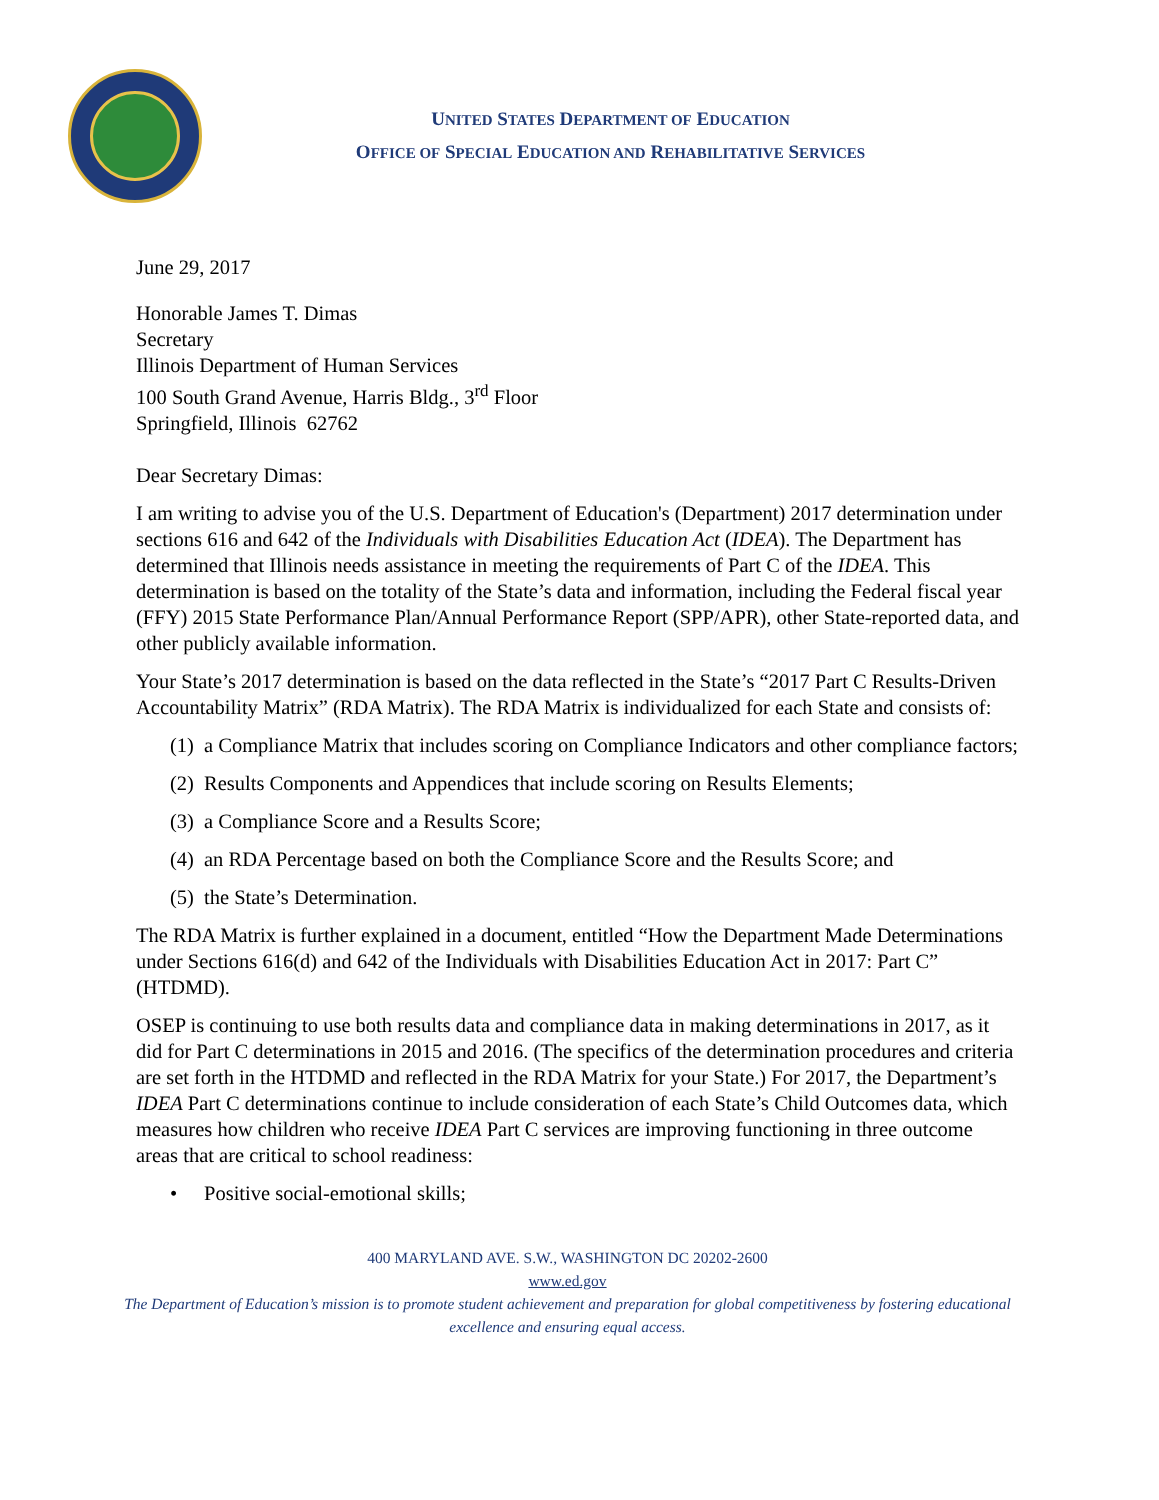UNITED STATES DEPARTMENT OF EDUCATION
OFFICE OF SPECIAL EDUCATION AND REHABILITATIVE SERVICES
June 29, 2017
Honorable James T. Dimas
Secretary
Illinois Department of Human Services
100 South Grand Avenue, Harris Bldg., 3<sup>rd</sup> Floor
Springfield, Illinois 62762
Dear Secretary Dimas:
I am writing to advise you of the U.S. Department of Education's (Department) 2017 determination under sections 616 and 642 of the Individuals with Disabilities Education Act (IDEA). The Department has determined that Illinois needs assistance in meeting the requirements of Part C of the IDEA. This determination is based on the totality of the State’s data and information, including the Federal fiscal year (FFY) 2015 State Performance Plan/Annual Performance Report (SPP/APR), other State-reported data, and other publicly available information.
Your State’s 2017 determination is based on the data reflected in the State’s “2017 Part C Results-Driven Accountability Matrix” (RDA Matrix). The RDA Matrix is individualized for each State and consists of:
(1) a Compliance Matrix that includes scoring on Compliance Indicators and other compliance factors;
(2) Results Components and Appendices that include scoring on Results Elements;
(3) a Compliance Score and a Results Score;
(4) an RDA Percentage based on both the Compliance Score and the Results Score; and
(5) the State’s Determination.
The RDA Matrix is further explained in a document, entitled “How the Department Made Determinations under Sections 616(d) and 642 of the Individuals with Disabilities Education Act in 2017: Part C” (HTDMD).
OSEP is continuing to use both results data and compliance data in making determinations in 2017, as it did for Part C determinations in 2015 and 2016. (The specifics of the determination procedures and criteria are set forth in the HTDMD and reflected in the RDA Matrix for your State.) For 2017, the Department’s IDEA Part C determinations continue to include consideration of each State’s Child Outcomes data, which measures how children who receive IDEA Part C services are improving functioning in three outcome areas that are critical to school readiness:
• Positive social-emotional skills;
400 MARYLAND AVE. S.W., WASHINGTON DC 20202-2600
www.ed.gov
The Department of Education’s mission is to promote student achievement and preparation for global competitiveness by fostering educational excellence and ensuring equal access.